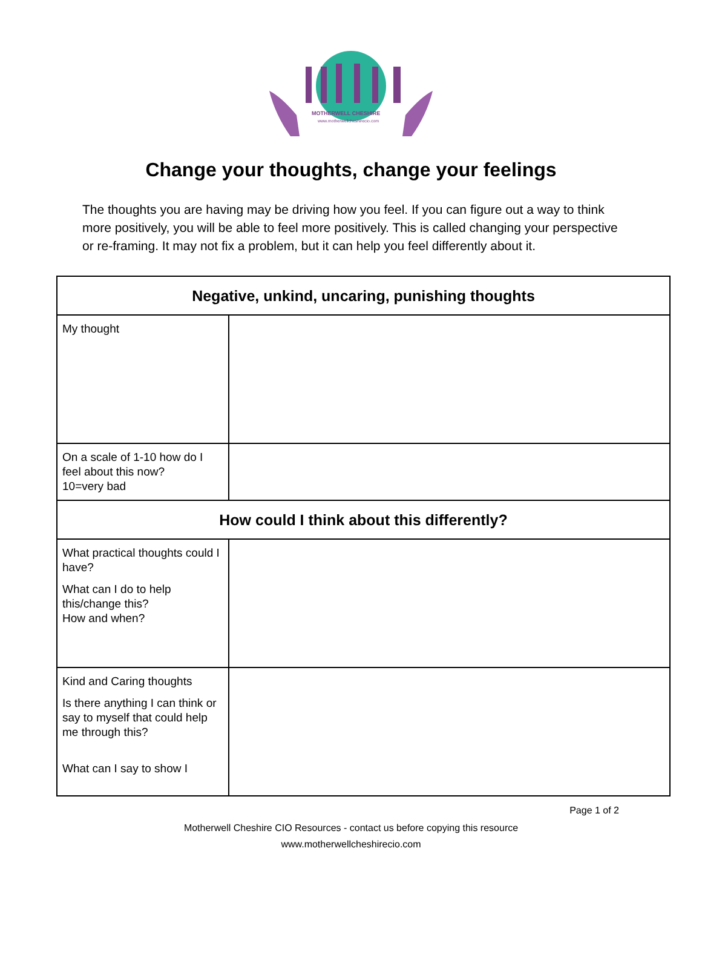MOTHERWELL CHESHIRE
www.motherwellcheshirecio.com
Change your thoughts, change your feelings
The thoughts you are having may be driving how you feel. If you can figure out a way to think more positively, you will be able to feel more positively. This is called changing your perspective or re-framing. It may not fix a problem, but it can help you feel differently about it.
| Negative, unkind, uncaring, punishing thoughts | |
| --- | --- |
| My thought | |
| On a scale of 1-10 how do I feel about this now? 10=very bad | |
| How could I think about this differently? | |
| What practical thoughts could I have? What can I do to help this/change this? How and when? | |
| Kind and Caring thoughts Is there anything I can think or say to myself that could help me through this? What can I say to show I | |
Page 1 of 2
Motherwell Cheshire CIO Resources - contact us before copying this resource
www.motherwellcheshirecio.com